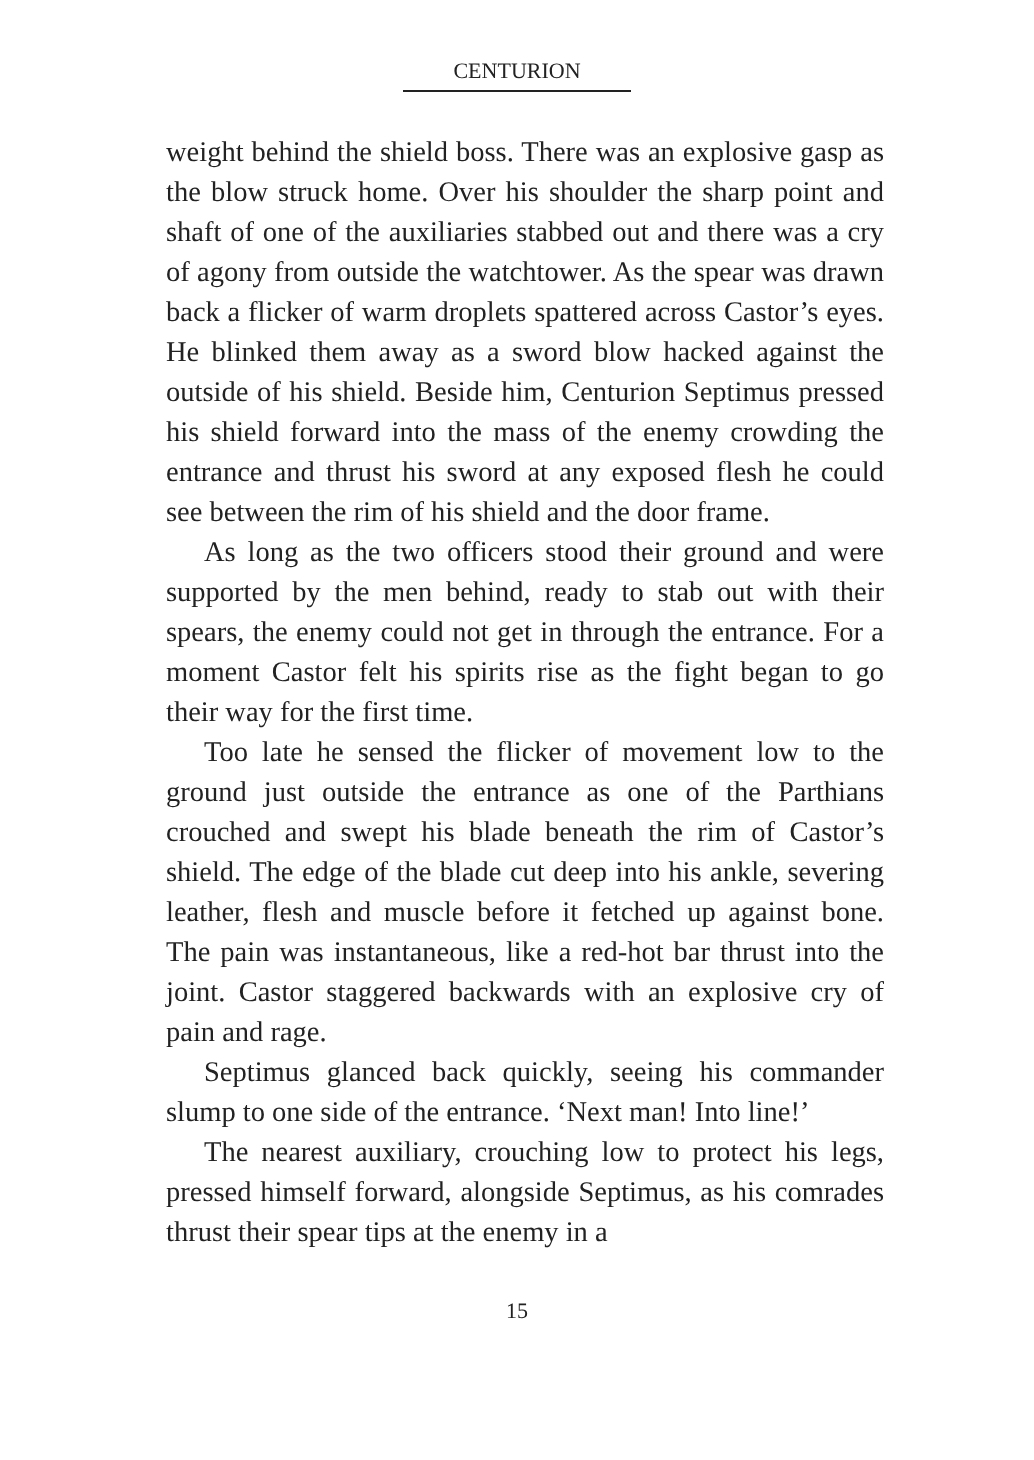CENTURION
weight behind the shield boss. There was an explosive gasp as the blow struck home. Over his shoulder the sharp point and shaft of one of the auxiliaries stabbed out and there was a cry of agony from outside the watchtower. As the spear was drawn back a flicker of warm droplets spattered across Castor’s eyes. He blinked them away as a sword blow hacked against the outside of his shield. Beside him, Centurion Septimus pressed his shield forward into the mass of the enemy crowding the entrance and thrust his sword at any exposed flesh he could see between the rim of his shield and the door frame.
As long as the two officers stood their ground and were supported by the men behind, ready to stab out with their spears, the enemy could not get in through the entrance. For a moment Castor felt his spirits rise as the fight began to go their way for the first time.
Too late he sensed the flicker of movement low to the ground just outside the entrance as one of the Parthians crouched and swept his blade beneath the rim of Castor’s shield. The edge of the blade cut deep into his ankle, severing leather, flesh and muscle before it fetched up against bone. The pain was instantaneous, like a red-hot bar thrust into the joint. Castor staggered backwards with an explosive cry of pain and rage.
Septimus glanced back quickly, seeing his commander slump to one side of the entrance. ‘Next man! Into line!’
The nearest auxiliary, crouching low to protect his legs, pressed himself forward, alongside Septimus, as his comrades thrust their spear tips at the enemy in a
15